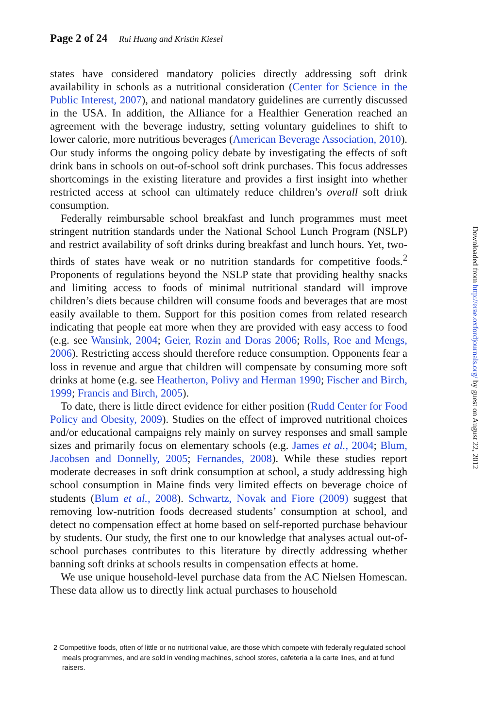Page 2 of 24 Rui Huang and Kristin Kiesel
states have considered mandatory policies directly addressing soft drink availability in schools as a nutritional consideration (Center for Science in the Public Interest, 2007), and national mandatory guidelines are currently discussed in the USA. In addition, the Alliance for a Healthier Generation reached an agreement with the beverage industry, setting voluntary guidelines to shift to lower calorie, more nutritious beverages (American Beverage Association, 2010). Our study informs the ongoing policy debate by investigating the effects of soft drink bans in schools on out-of-school soft drink purchases. This focus addresses shortcomings in the existing literature and provides a first insight into whether restricted access at school can ultimately reduce children’s overall soft drink consumption.
Federally reimbursable school breakfast and lunch programmes must meet stringent nutrition standards under the National School Lunch Program (NSLP) and restrict availability of soft drinks during breakfast and lunch hours. Yet, two-thirds of states have weak or no nutrition standards for competitive foods.<sup>2</sup> Proponents of regulations beyond the NSLP state that providing healthy snacks and limiting access to foods of minimal nutritional standard will improve children’s diets because children will consume foods and beverages that are most easily available to them. Support for this position comes from related research indicating that people eat more when they are provided with easy access to food (e.g. see Wansink, 2004; Geier, Rozin and Doras 2006; Rolls, Roe and Mengs, 2006). Restricting access should therefore reduce consumption. Opponents fear a loss in revenue and argue that children will compensate by consuming more soft drinks at home (e.g. see Heatherton, Polivy and Herman 1990; Fischer and Birch, 1999; Francis and Birch, 2005).
To date, there is little direct evidence for either position (Rudd Center for Food Policy and Obesity, 2009). Studies on the effect of improved nutritional choices and/or educational campaigns rely mainly on survey responses and small sample sizes and primarily focus on elementary schools (e.g. James et al., 2004; Blum, Jacobsen and Donnelly, 2005; Fernandes, 2008). While these studies report moderate decreases in soft drink consumption at school, a study addressing high school consumption in Maine finds very limited effects on beverage choice of students (Blum et al., 2008). Schwartz, Novak and Fiore (2009) suggest that removing low-nutrition foods decreased students’ consumption at school, and detect no compensation effect at home based on self-reported purchase behaviour by students. Our study, the first one to our knowledge that analyses actual out-of-school purchases contributes to this literature by directly addressing whether banning soft drinks at schools results in compensation effects at home.
We use unique household-level purchase data from the AC Nielsen Homescan. These data allow us to directly link actual purchases to household
2 Competitive foods, often of little or no nutritional value, are those which compete with federally regulated school meals programmes, and are sold in vending machines, school stores, cafeteria a la carte lines, and at fund raisers.
Downloaded from http://erae.oxfordjournals.org/ by guest on August 22, 2012